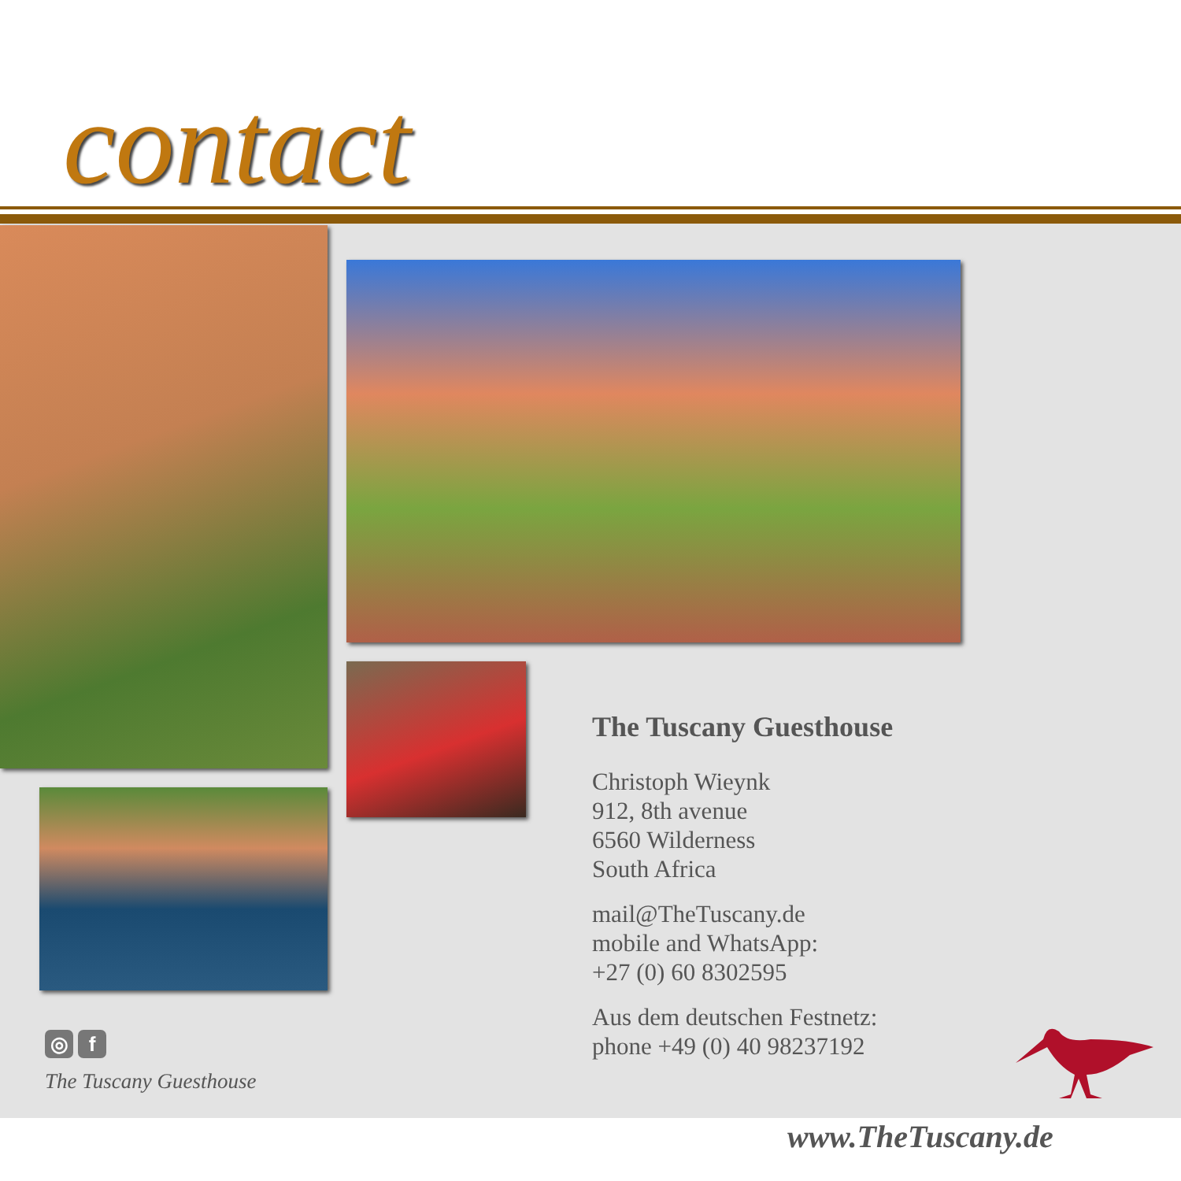contact
The Tuscany Guesthouse
Christoph Wieynk
912, 8th avenue
6560 Wilderness
South Africa
mail@TheTuscany.de
mobile and WhatsApp:
+27 (0) 60 8302595
Aus dem deutschen Festnetz:
phone +49 (0) 40 98237192
◎ f
The Tuscany Guesthouse
www.TheTuscany.de